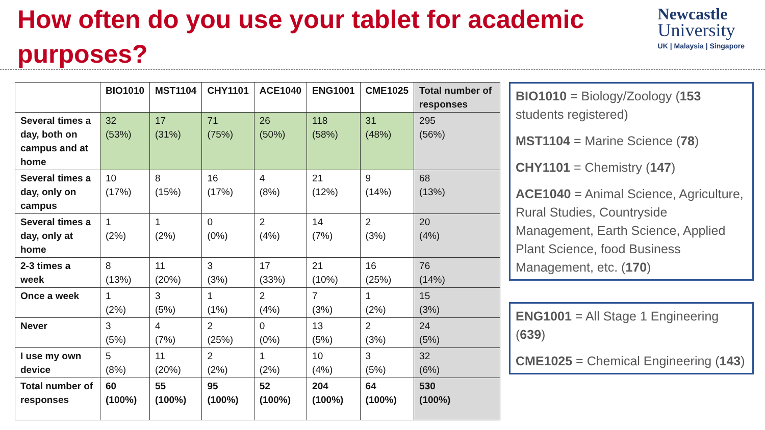How often do you use your tablet for academic purposes?
Newcastle
University
UK | Malaysia | Singapore
| | BIO1010 | MST1104 | CHY1101 | ACE1040 | ENG1001 | CME1025 | Total number of responses |
| --- | --- | --- | --- | --- | --- | --- | --- |
| Several times a day, both on campus and at home | 32 (53%) | 17 (31%) | 71 (75%) | 26 (50%) | 118 (58%) | 31 (48%) | 295 (56%) |
| Several times a day, only on campus | 10 (17%) | 8 (15%) | 16 (17%) | 4 (8%) | 21 (12%) | 9 (14%) | 68 (13%) |
| Several times a day, only at home | 1 (2%) | 1 (2%) | 0 (0%) | 2 (4%) | 14 (7%) | 2 (3%) | 20 (4%) |
| 2-3 times a week | 8 (13%) | 11 (20%) | 3 (3%) | 17 (33%) | 21 (10%) | 16 (25%) | 76 (14%) |
| Once a week | 1 (2%) | 3 (5%) | 1 (1%) | 2 (4%) | 7 (3%) | 1 (2%) | 15 (3%) |
| Never | 3 (5%) | 4 (7%) | 2 (25%) | 0 (0%) | 13 (5%) | 2 (3%) | 24 (5%) |
| I use my own device | 5 (8%) | 11 (20%) | 2 (2%) | 1 (2%) | 10 (4%) | 3 (5%) | 32 (6%) |
| Total number of responses | 60 (100%) | 55 (100%) | 95 (100%) | 52 (100%) | 204 (100%) | 64 (100%) | 530 (100%) |
BIO1010 = Biology/Zoology (153 students registered)
MST1104 = Marine Science (78)
CHY1101 = Chemistry (147)
ACE1040 = Animal Science, Agriculture, Rural Studies, Countryside Management, Earth Science, Applied Plant Science, food Business Management, etc. (170)
ENG1001 = All Stage 1 Engineering (639)
CME1025 = Chemical Engineering (143)